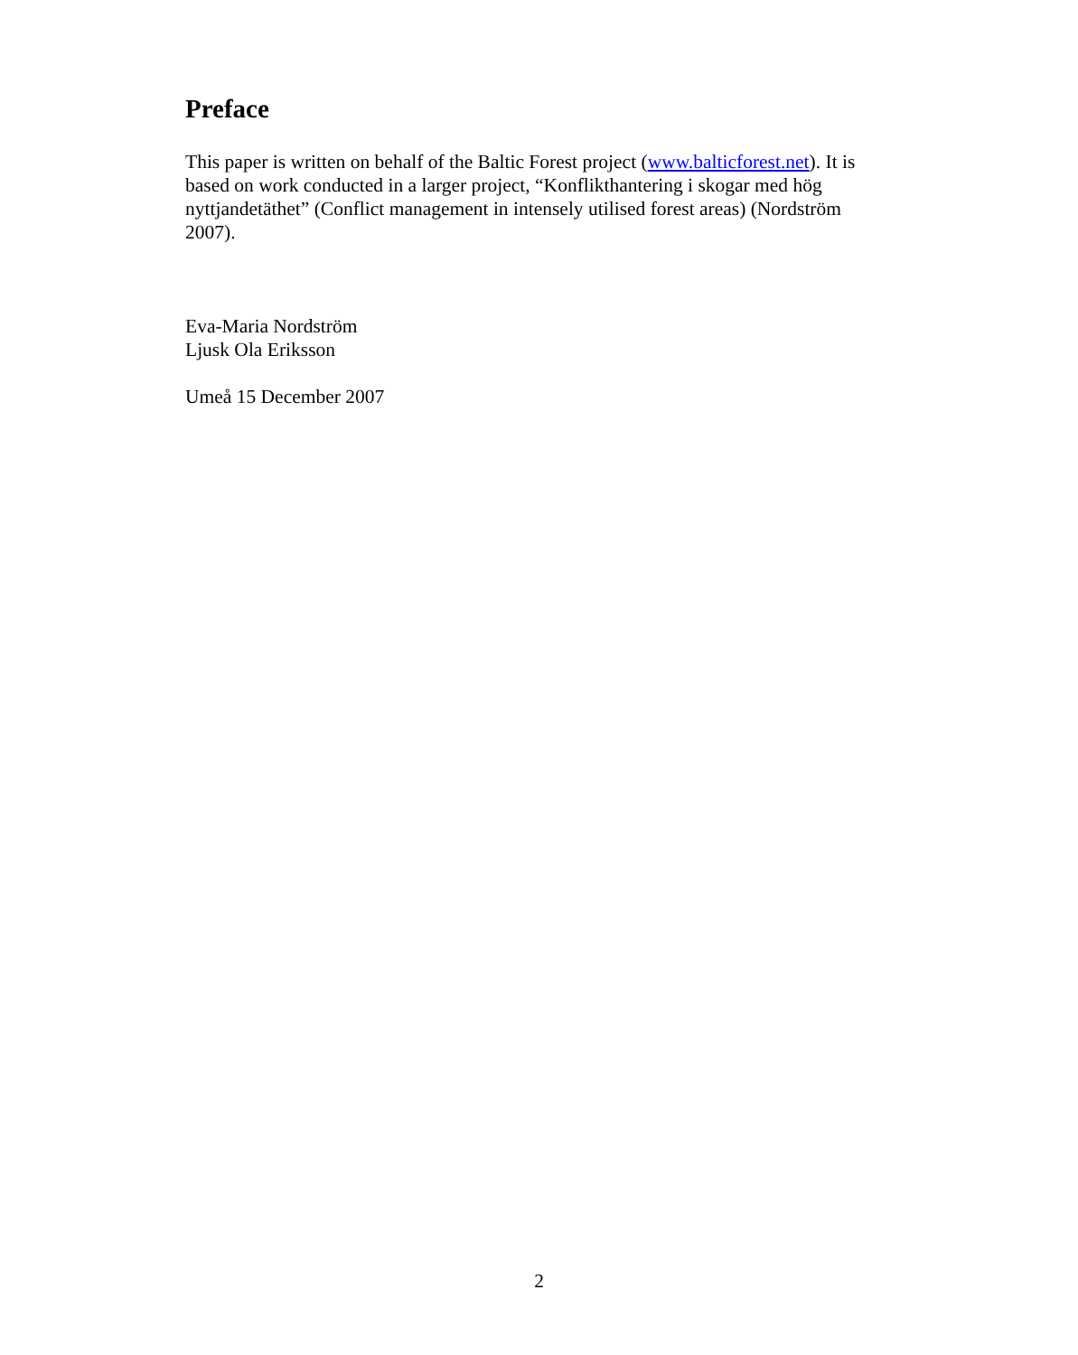Preface
This paper is written on behalf of the Baltic Forest project (www.balticforest.net). It is based on work conducted in a larger project, “Konflikthantering i skogar med hög nyttjandetäthet” (Conflict management in intensely utilised forest areas) (Nordström 2007).
Eva-Maria Nordström
Ljusk Ola Eriksson
Umeå 15 December 2007
2